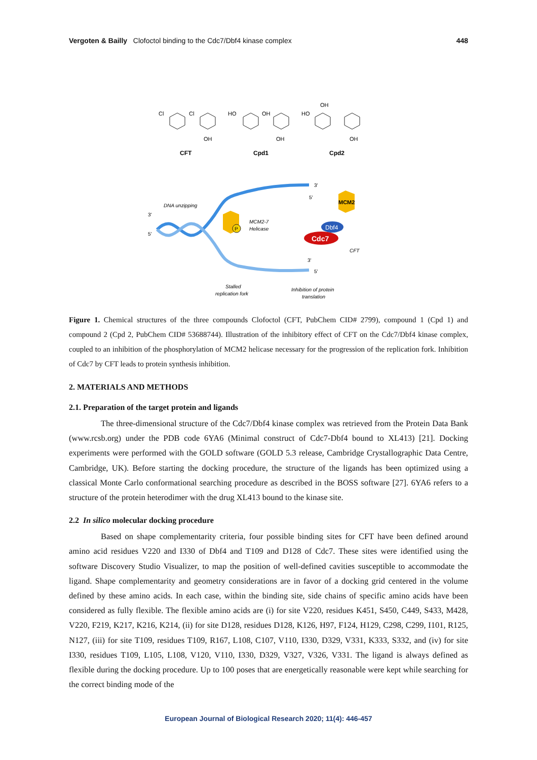Vergoten & Bailly Clofoctol binding to the Cdc7/Dbf4 kinase complex 448
Cl
Cl
OH
HO
OH
OH
HO
OH
OH
CFT
Cpd1
Cpd2
P
MCM2
Dbf4
Cdc7
DNA unzipping
MCM2-7
Helicase
CFT
3'
5'
3'
5'
3'
5'
Stalled
replication fork
Inhibition of protein
translation
Figure 1. Chemical structures of the three compounds Clofoctol (CFT, PubChem CID# 2799), compound 1 (Cpd 1) and compound 2 (Cpd 2, PubChem CID# 53688744). Illustration of the inhibitory effect of CFT on the Cdc7/Dbf4 kinase complex, coupled to an inhibition of the phosphorylation of MCM2 helicase necessary for the progression of the replication fork. Inhibition of Cdc7 by CFT leads to protein synthesis inhibition.
2. MATERIALS AND METHODS
2.1. Preparation of the target protein and ligands
The three-dimensional structure of the Cdc7/Dbf4 kinase complex was retrieved from the Protein Data Bank (www.rcsb.org) under the PDB code 6YA6 (Minimal construct of Cdc7-Dbf4 bound to XL413) [21]. Docking experiments were performed with the GOLD software (GOLD 5.3 release, Cambridge Crystallographic Data Centre, Cambridge, UK). Before starting the docking procedure, the structure of the ligands has been optimized using a classical Monte Carlo conformational searching procedure as described in the BOSS software [27]. 6YA6 refers to a structure of the protein heterodimer with the drug XL413 bound to the kinase site.
2.2 In silico molecular docking procedure
Based on shape complementarity criteria, four possible binding sites for CFT have been defined around amino acid residues V220 and I330 of Dbf4 and T109 and D128 of Cdc7. These sites were identified using the software Discovery Studio Visualizer, to map the position of well-defined cavities susceptible to accommodate the ligand. Shape complementarity and geometry considerations are in favor of a docking grid centered in the volume defined by these amino acids. In each case, within the binding site, side chains of specific amino acids have been considered as fully flexible. The flexible amino acids are (i) for site V220, residues K451, S450, C449, S433, M428, V220, F219, K217, K216, K214, (ii) for site D128, residues D128, K126, H97, F124, H129, C298, C299, I101, R125, N127, (iii) for site T109, residues T109, R167, L108, C107, V110, I330, D329, V331, K333, S332, and (iv) for site I330, residues T109, L105, L108, V120, V110, I330, D329, V327, V326, V331. The ligand is always defined as flexible during the docking procedure. Up to 100 poses that are energetically reasonable were kept while searching for the correct binding mode of the
European Journal of Biological Research 2020; 11(4): 446-457